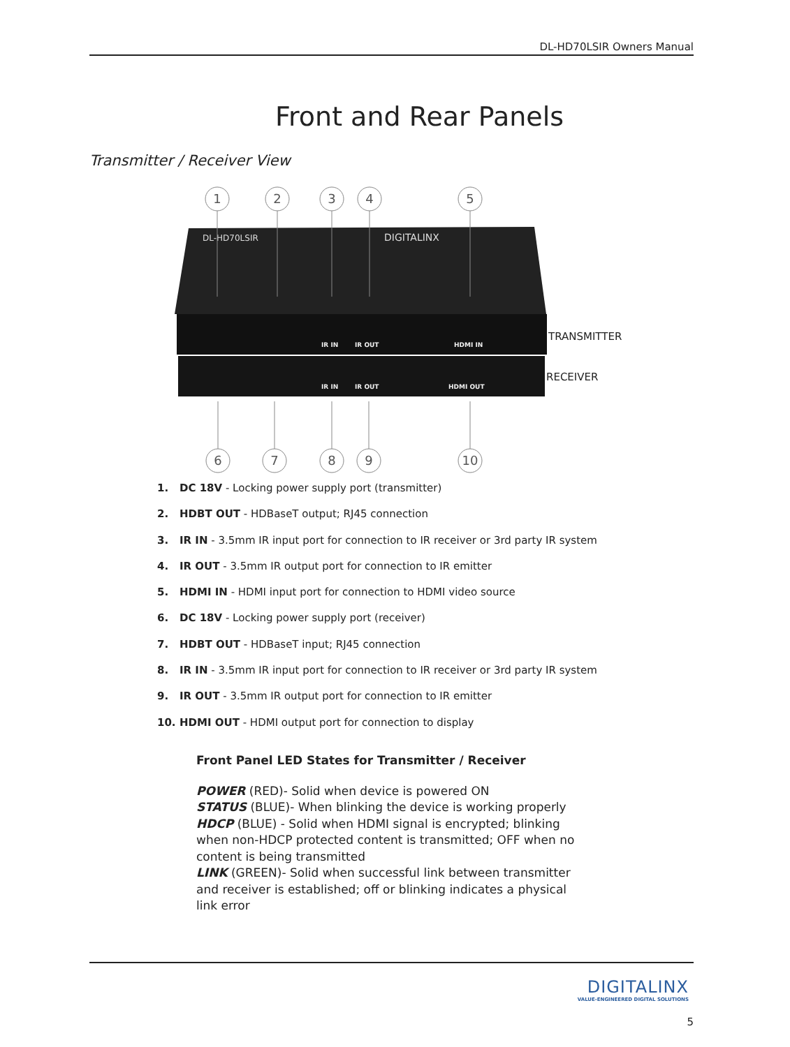DL-HD70LSIR Owners Manual
Front and Rear Panels
Transmitter / Receiver View
DL-HD70LSIR
DIGITALINX
IR IN
IR OUT
HDMI IN
IR IN
IR OUT
HDMI OUT
1
2
3
4
5
6
7
8
9
10
TRANSMITTER
RECEIVER
1. DC 18V - Locking power supply port (transmitter)
2. HDBT OUT - HDBaseT output; RJ45 connection
3. IR IN - 3.5mm IR input port for connection to IR receiver or 3rd party IR system
4. IR OUT - 3.5mm IR output port for connection to IR emitter
5. HDMI IN - HDMI input port for connection to HDMI video source
6. DC 18V - Locking power supply port (receiver)
7. HDBT OUT - HDBaseT input; RJ45 connection
8. IR IN - 3.5mm IR input port for connection to IR receiver or 3rd party IR system
9. IR OUT - 3.5mm IR output port for connection to IR emitter
10. HDMI OUT - HDMI output port for connection to display
Front Panel LED States for Transmitter / Receiver
POWER (RED)- Solid when device is powered ON
STATUS (BLUE)- When blinking the device is working properly
HDCP (BLUE) - Solid when HDMI signal is encrypted; blinking when non-HDCP protected content is transmitted; OFF when no content is being transmitted
LINK (GREEN)- Solid when successful link between transmitter and receiver is established; off or blinking indicates a physical link error
DIGITALINX
VALUE-ENGINEERED DIGITAL SOLUTIONS
5